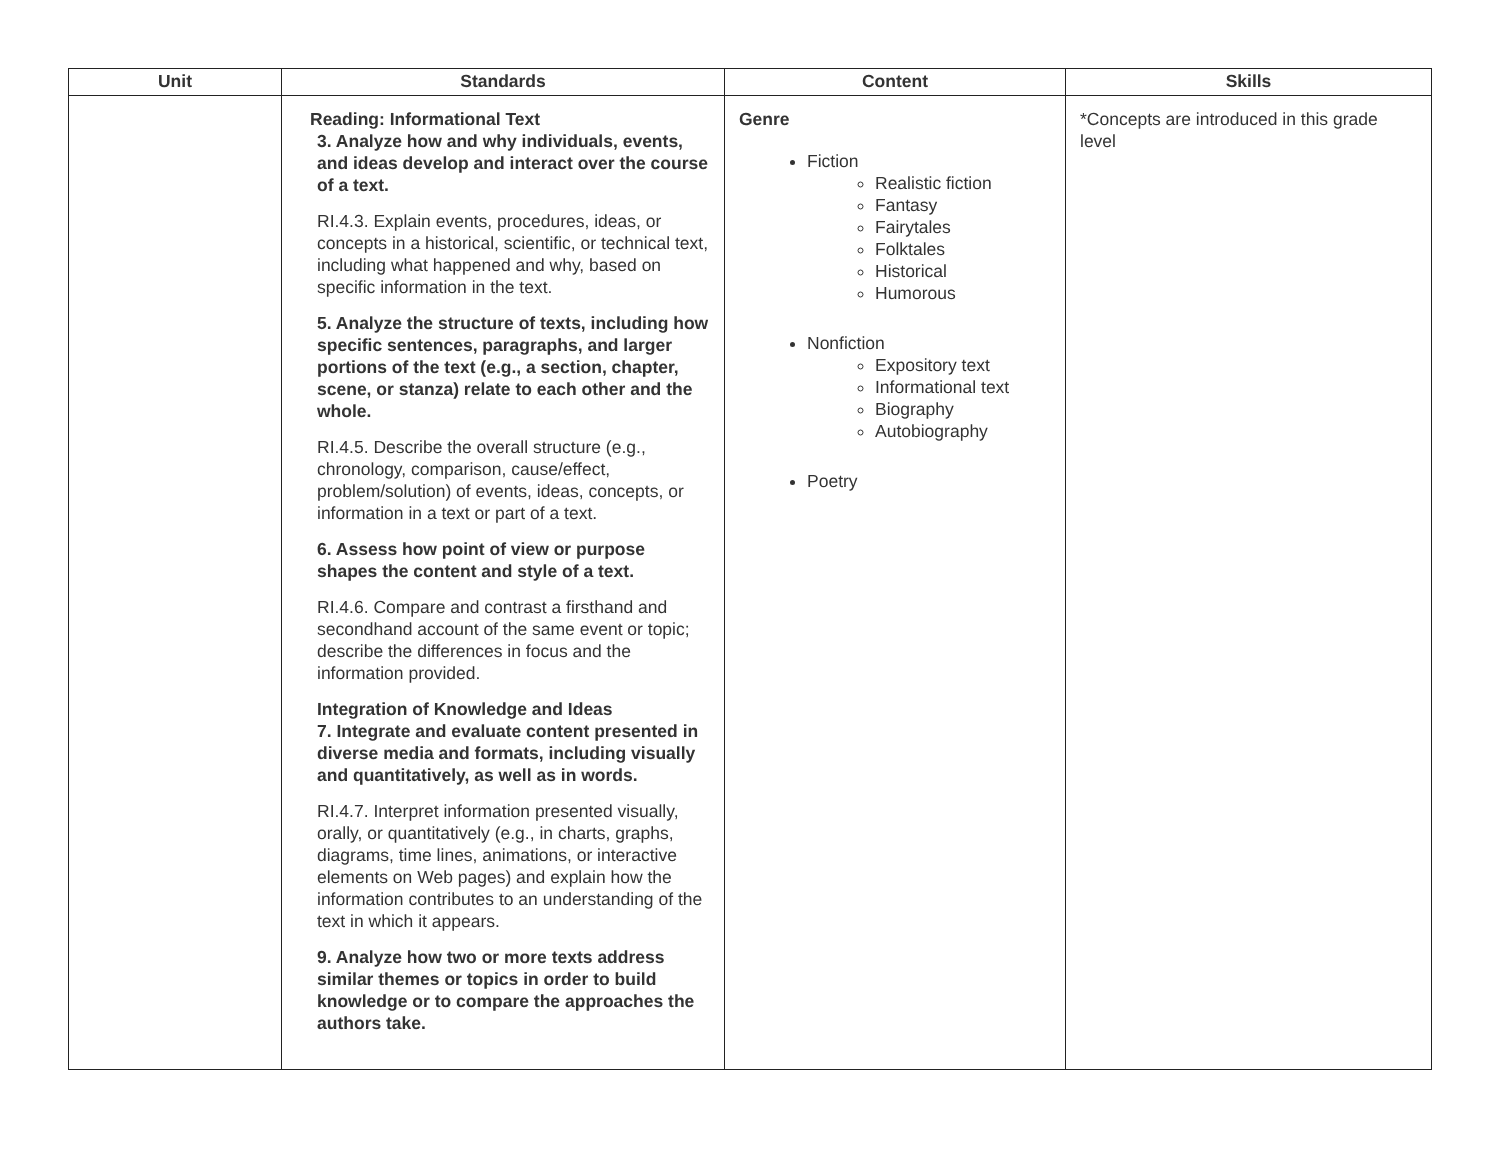| Unit | Standards | Content | Skills |
| --- | --- | --- | --- |
| | Reading: Informational Text 3. Analyze how and why individuals, events, and ideas develop and interact over the course of a text. RI.4.3. Explain events, procedures, ideas, or concepts in a historical, scientific, or technical text, including what happened and why, based on specific information in the text. 5. Analyze the structure of texts, including how specific sentences, paragraphs, and larger portions of the text (e.g., a section, chapter, scene, or stanza) relate to each other and the whole. RI.4.5. Describe the overall structure (e.g., chronology, comparison, cause/effect, problem/solution) of events, ideas, concepts, or information in a text or part of a text. 6. Assess how point of view or purpose shapes the content and style of a text. RI.4.6. Compare and contrast a firsthand and secondhand account of the same event or topic; describe the differences in focus and the information provided. Integration of Knowledge and Ideas 7. Integrate and evaluate content presented in diverse media and formats, including visually and quantitatively, as well as in words. RI.4.7. Interpret information presented visually, orally, or quantitatively (e.g., in charts, graphs, diagrams, time lines, animations, or interactive elements on Web pages) and explain how the information contributes to an understanding of the text in which it appears. 9. Analyze how two or more texts address similar themes or topics in order to build knowledge or to compare the approaches the authors take. | Genre Fiction Realistic fiction Fantasy Fairytales Folktales Historical Humorous Nonfiction Expository text Informational text Biography Autobiography Poetry | *Concepts are introduced in this grade level |